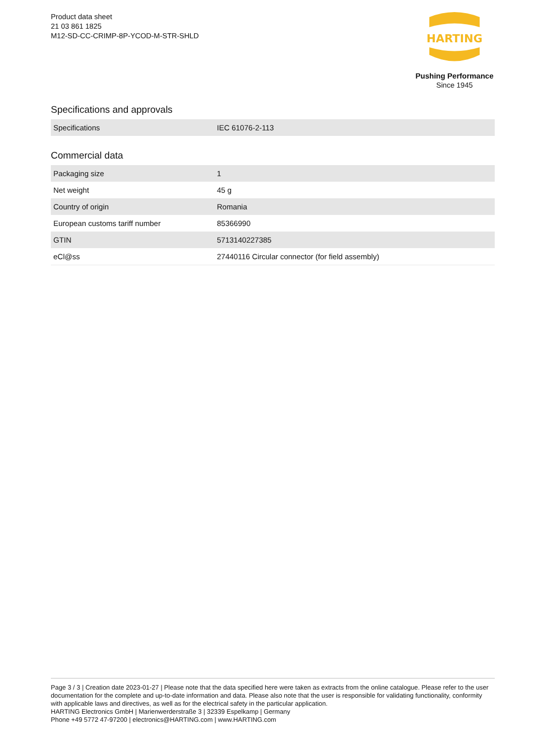Product data sheet
21 03 861 1825
M12-SD-CC-CRIMP-8P-YCOD-M-STR-SHLD
HARTING
Pushing Performance
Since 1945
Specifications and approvals
| Specifications | IEC 61076-2-113 |
Commercial data
| Packaging size | 1 |
| Net weight | 45 g |
| Country of origin | Romania |
| European customs tariff number | 85366990 |
| GTIN | 5713140227385 |
| eCl@ss | 27440116 Circular connector (for field assembly) |
Page 3 / 3 | Creation date 2023-01-27 | Please note that the data specified here were taken as extracts from the online catalogue. Please refer to the user documentation for the complete and up-to-date information and data. Please also note that the user is responsible for validating functionality, conformity with applicable laws and directives, as well as for the electrical safety in the particular application.
HARTING Electronics GmbH | Marienwerderstraße 3 | 32339 Espelkamp | Germany
Phone +49 5772 47-97200 | electronics@HARTING.com | www.HARTING.com